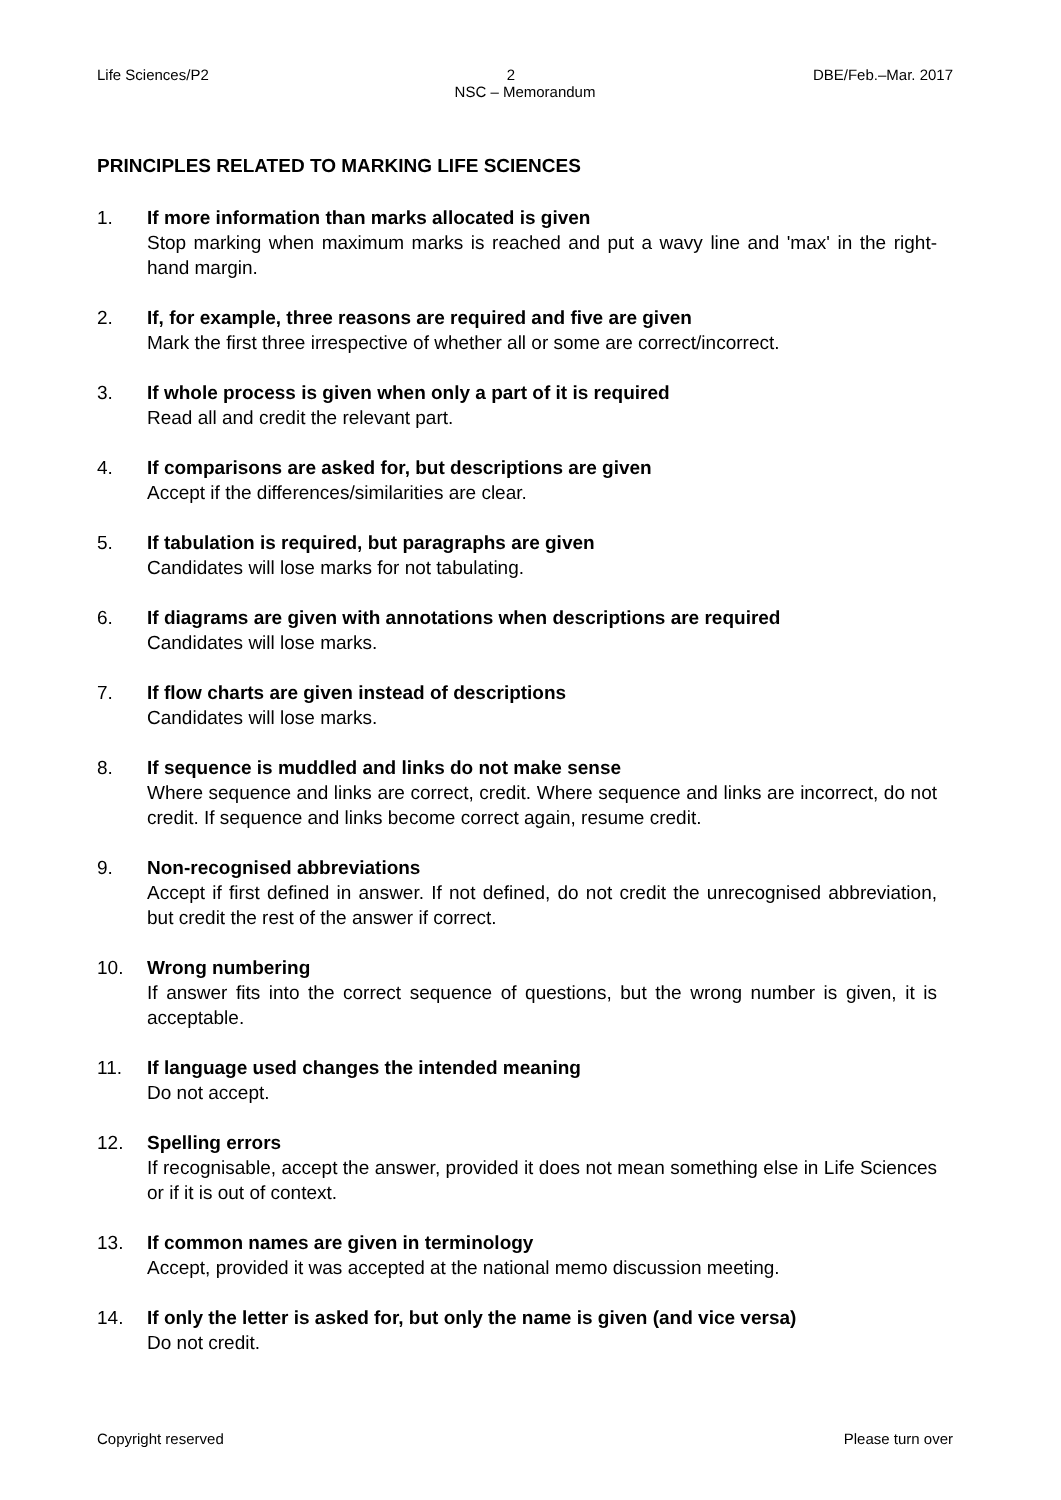Life Sciences/P2 2 DBE/Feb.–Mar. 2017
NSC – Memorandum
PRINCIPLES RELATED TO MARKING LIFE SCIENCES
1. If more information than marks allocated is given
Stop marking when maximum marks is reached and put a wavy line and 'max' in the right-hand margin.
2. If, for example, three reasons are required and five are given
Mark the first three irrespective of whether all or some are correct/incorrect.
3. If whole process is given when only a part of it is required
Read all and credit the relevant part.
4. If comparisons are asked for, but descriptions are given
Accept if the differences/similarities are clear.
5. If tabulation is required, but paragraphs are given
Candidates will lose marks for not tabulating.
6. If diagrams are given with annotations when descriptions are required
Candidates will lose marks.
7. If flow charts are given instead of descriptions
Candidates will lose marks.
8. If sequence is muddled and links do not make sense
Where sequence and links are correct, credit. Where sequence and links are incorrect, do not credit. If sequence and links become correct again, resume credit.
9. Non-recognised abbreviations
Accept if first defined in answer. If not defined, do not credit the unrecognised abbreviation, but credit the rest of the answer if correct.
10. Wrong numbering
If answer fits into the correct sequence of questions, but the wrong number is given, it is acceptable.
11. If language used changes the intended meaning
Do not accept.
12. Spelling errors
If recognisable, accept the answer, provided it does not mean something else in Life Sciences or if it is out of context.
13. If common names are given in terminology
Accept, provided it was accepted at the national memo discussion meeting.
14. If only the letter is asked for, but only the name is given (and vice versa)
Do not credit.
Copyright reserved Please turn over